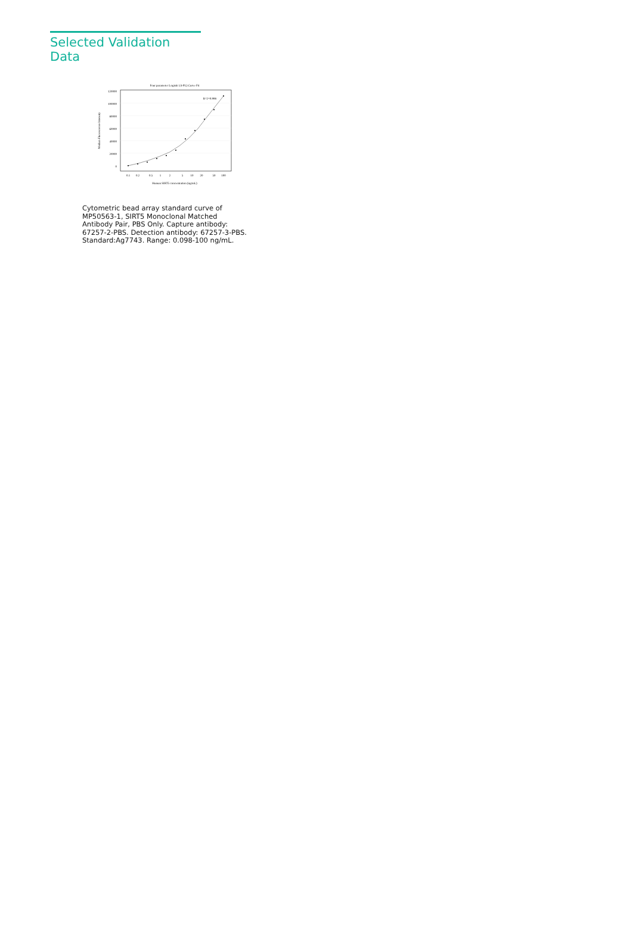Selected Validation Data
Four parameter Logistic (4-PL) Curve Fit
120000
100000
80000
60000
40000
20000
0
0.1
0.2
0.5
1
2
5
10
20
50
100
Human SIRT5 concentration (ng/mL)
Median Fluorescence Intensity
R^2=0.998
Cytometric bead array standard curve of MP50563-1, SIRT5 Monoclonal Matched Antibody Pair, PBS Only. Capture antibody: 67257-2-PBS. Detection antibody: 67257-3-PBS. Standard:Ag7743. Range: 0.098-100 ng/mL.